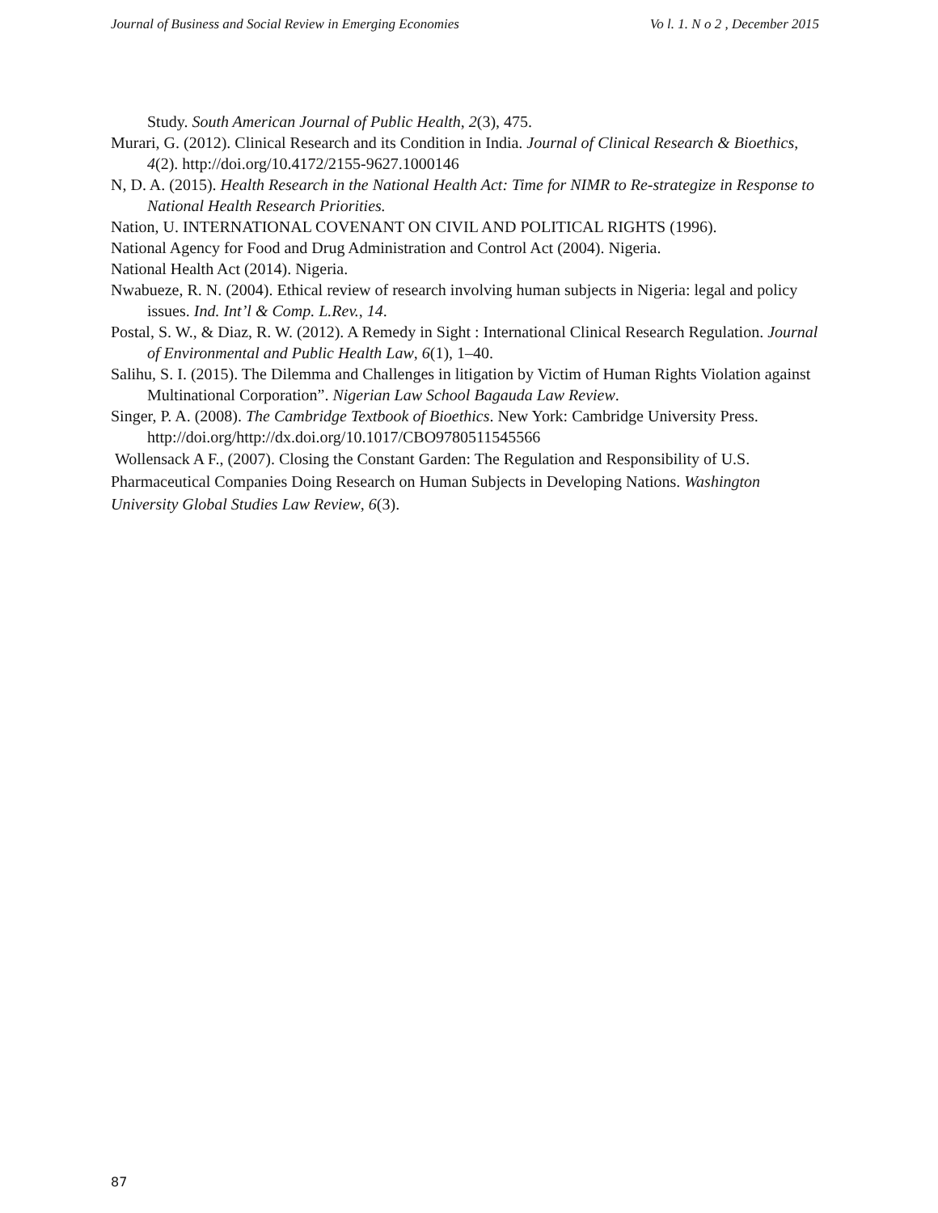Journal of Business and Social Review in Emerging Economies Vo l. 1. N o 2 , December 2015
Study. South American Journal of Public Health, 2(3), 475.
Murari, G. (2012). Clinical Research and its Condition in India. Journal of Clinical Research & Bioethics, 4(2). http://doi.org/10.4172/2155-9627.1000146
N, D. A. (2015). Health Research in the National Health Act: Time for NIMR to Re-strategize in Response to National Health Research Priorities.
Nation, U. INTERNATIONAL COVENANT ON CIVIL AND POLITICAL RIGHTS (1996).
National Agency for Food and Drug Administration and Control Act (2004). Nigeria.
National Health Act (2014). Nigeria.
Nwabueze, R. N. (2004). Ethical review of research involving human subjects in Nigeria: legal and policy issues. Ind. Int’l & Comp. L.Rev., 14.
Postal, S. W., & Diaz, R. W. (2012). A Remedy in Sight : International Clinical Research Regulation. Journal of Environmental and Public Health Law, 6(1), 1–40.
Salihu, S. I. (2015). The Dilemma and Challenges in litigation by Victim of Human Rights Violation against Multinational Corporation”. Nigerian Law School Bagauda Law Review.
Singer, P. A. (2008). The Cambridge Textbook of Bioethics. New York: Cambridge University Press. http://doi.org/http://dx.doi.org/10.1017/CBO9780511545566
Wollensack A F., (2007). Closing the Constant Garden: The Regulation and Responsibility of U.S. Pharmaceutical Companies Doing Research on Human Subjects in Developing Nations. Washington University Global Studies Law Review, 6(3).
87